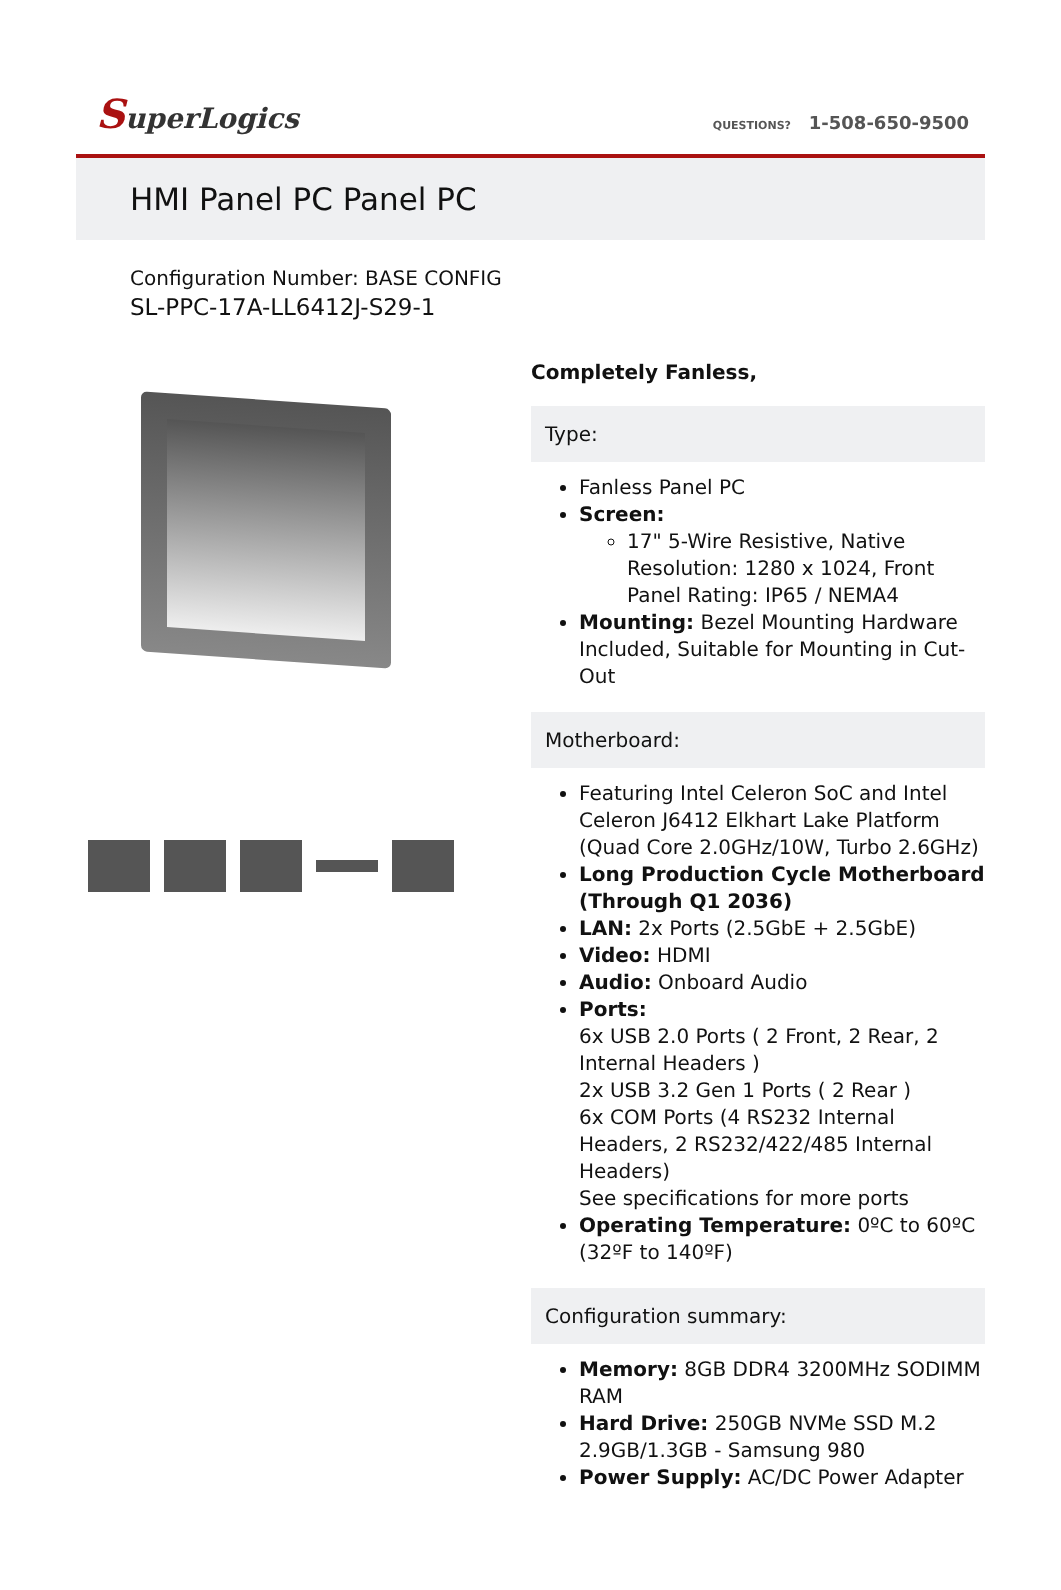SuperLogics QUESTIONS? 1-508-650-9500
HMI Panel PC Panel PC
Configuration Number: BASE CONFIG
SL-PPC-17A-LL6412J-S29-1
Completely Fanless,
Type:
Fanless Panel PC
Screen:
17" 5-Wire Resistive, Native Resolution: 1280 x 1024, Front Panel Rating: IP65 / NEMA4
Mounting: Bezel Mounting Hardware Included, Suitable for Mounting in Cut-Out
Motherboard:
Featuring Intel Celeron SoC and Intel Celeron J6412 Elkhart Lake Platform (Quad Core 2.0GHz/10W, Turbo 2.6GHz)
Long Production Cycle Motherboard (Through Q1 2036)
LAN: 2x Ports (2.5GbE + 2.5GbE)
Video: HDMI
Audio: Onboard Audio
Ports:
6x USB 2.0 Ports ( 2 Front, 2 Rear, 2 Internal Headers )
2x USB 3.2 Gen 1 Ports ( 2 Rear )
6x COM Ports (4 RS232 Internal Headers, 2 RS232/422/485 Internal Headers)
See specifications for more ports
Operating Temperature: 0ºC to 60ºC (32ºF to 140ºF)
Configuration summary:
Memory: 8GB DDR4 3200MHz SODIMM RAM
Hard Drive: 250GB NVMe SSD M.2 2.9GB/1.3GB - Samsung 980
Power Supply: AC/DC Power Adapter